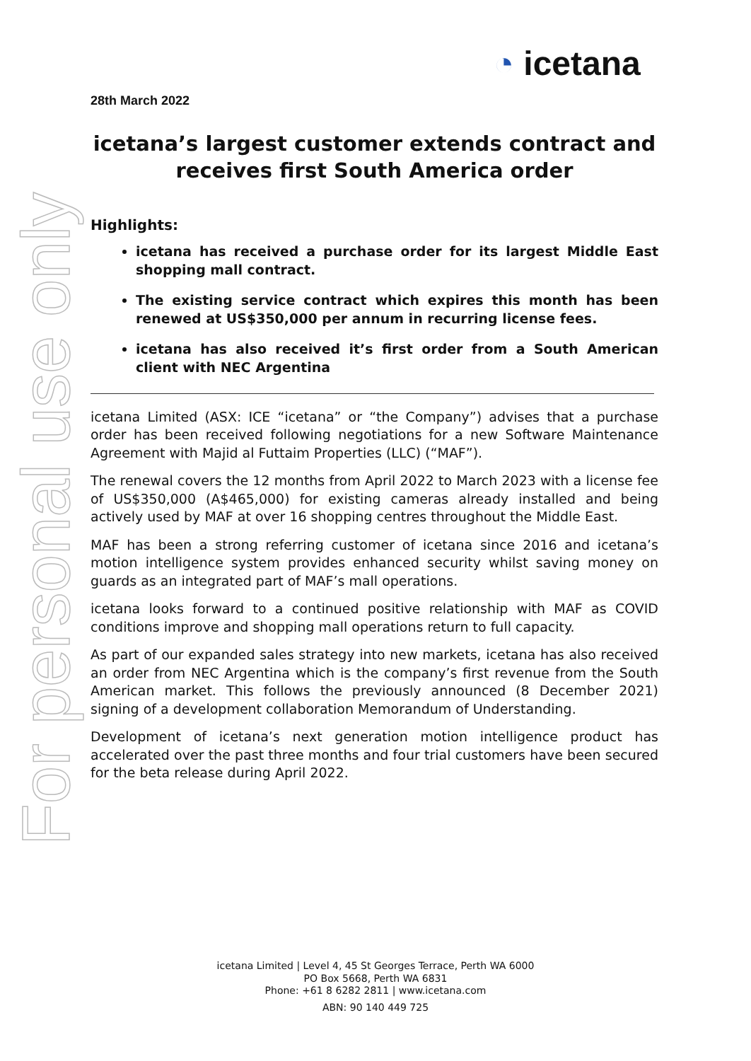For personal use only
◔ icetana
28th March 2022
icetana’s largest customer extends contract and receives first South America order
Highlights:
icetana has received a purchase order for its largest Middle East shopping mall contract.
The existing service contract which expires this month has been renewed at US$350,000 per annum in recurring license fees.
icetana has also received it’s first order from a South American client with NEC Argentina
icetana Limited (ASX: ICE “icetana” or “the Company”) advises that a purchase order has been received following negotiations for a new Software Maintenance Agreement with Majid al Futtaim Properties (LLC) (“MAF”).
The renewal covers the 12 months from April 2022 to March 2023 with a license fee of US$350,000 (A$465,000) for existing cameras already installed and being actively used by MAF at over 16 shopping centres throughout the Middle East.
MAF has been a strong referring customer of icetana since 2016 and icetana’s motion intelligence system provides enhanced security whilst saving money on guards as an integrated part of MAF’s mall operations.
icetana looks forward to a continued positive relationship with MAF as COVID conditions improve and shopping mall operations return to full capacity.
As part of our expanded sales strategy into new markets, icetana has also received an order from NEC Argentina which is the company’s first revenue from the South American market. This follows the previously announced (8 December 2021) signing of a development collaboration Memorandum of Understanding.
Development of icetana’s next generation motion intelligence product has accelerated over the past three months and four trial customers have been secured for the beta release during April 2022.
icetana Limited | Level 4, 45 St Georges Terrace, Perth WA 6000
PO Box 5668, Perth WA 6831
Phone: +61 8 6282 2811 | www.icetana.com
ABN: 90 140 449 725